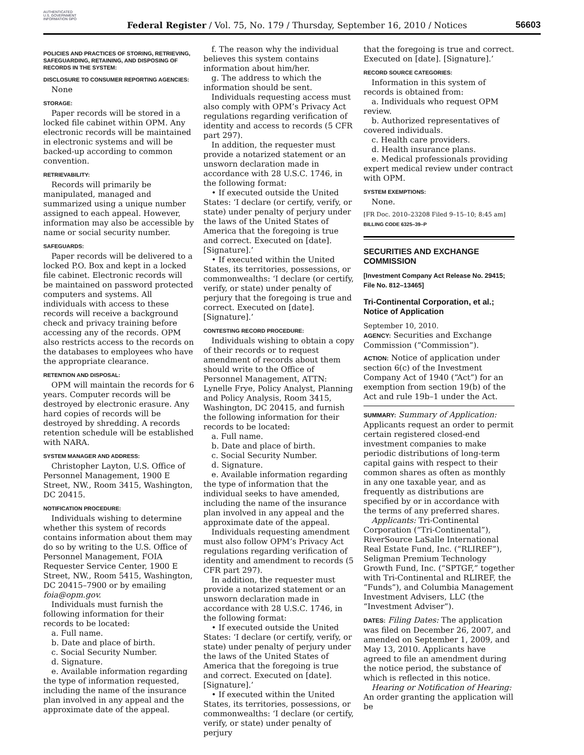AUTHENTICATED U.S. GOVERNMENT INFORMATION GPO
Federal Register / Vol. 75, No. 179 / Thursday, September 16, 2010 / Notices
56603
POLICIES AND PRACTICES OF STORING, RETRIEVING, SAFEGUARDING, RETAINING, AND DISPOSING OF RECORDS IN THE SYSTEM:
DISCLOSURE TO CONSUMER REPORTING AGENCIES:
None
STORAGE:
Paper records will be stored in a locked file cabinet within OPM. Any electronic records will be maintained in electronic systems and will be backed-up according to common convention.
RETRIEVABILITY:
Records will primarily be manipulated, managed and summarized using a unique number assigned to each appeal. However, information may also be accessible by name or social security number.
SAFEGUARDS:
Paper records will be delivered to a locked P.O. Box and kept in a locked file cabinet. Electronic records will be maintained on password protected computers and systems. All individuals with access to these records will receive a background check and privacy training before accessing any of the records. OPM also restricts access to the records on the databases to employees who have the appropriate clearance.
RETENTION AND DISPOSAL:
OPM will maintain the records for 6 years. Computer records will be destroyed by electronic erasure. Any hard copies of records will be destroyed by shredding. A records retention schedule will be established with NARA.
SYSTEM MANAGER AND ADDRESS:
Christopher Layton, U.S. Office of Personnel Management, 1900 E Street, NW., Room 3415, Washington, DC 20415.
NOTIFICATION PROCEDURE:
Individuals wishing to determine whether this system of records contains information about them may do so by writing to the U.S. Office of Personnel Management, FOIA Requester Service Center, 1900 E Street, NW., Room 5415, Washington, DC 20415–7900 or by emailing foia@opm.gov.
Individuals must furnish the following information for their records to be located:
a. Full name.
b. Date and place of birth.
c. Social Security Number.
d. Signature.
e. Available information regarding the type of information requested, including the name of the insurance plan involved in any appeal and the approximate date of the appeal.
f. The reason why the individual believes this system contains information about him/her.
g. The address to which the information should be sent.
Individuals requesting access must also comply with OPM’s Privacy Act regulations regarding verification of identity and access to records (5 CFR part 297).
In addition, the requester must provide a notarized statement or an unsworn declaration made in accordance with 28 U.S.C. 1746, in the following format:
• If executed outside the United States: ‘I declare (or certify, verify, or state) under penalty of perjury under the laws of the United States of America that the foregoing is true and correct. Executed on [date]. [Signature].’
• If executed within the United States, its territories, possessions, or commonwealths: ‘I declare (or certify, verify, or state) under penalty of perjury that the foregoing is true and correct. Executed on [date]. [Signature].’
CONTESTING RECORD PROCEDURE:
Individuals wishing to obtain a copy of their records or to request amendment of records about them should write to the Office of Personnel Management, ATTN: Lynelle Frye, Policy Analyst, Planning and Policy Analysis, Room 3415, Washington, DC 20415, and furnish the following information for their records to be located:
a. Full name.
b. Date and place of birth.
c. Social Security Number.
d. Signature.
e. Available information regarding the type of information that the individual seeks to have amended, including the name of the insurance plan involved in any appeal and the approximate date of the appeal.
Individuals requesting amendment must also follow OPM’s Privacy Act regulations regarding verification of identity and amendment to records (5 CFR part 297).
In addition, the requester must provide a notarized statement or an unsworn declaration made in accordance with 28 U.S.C. 1746, in the following format:
• If executed outside the United States: ‘I declare (or certify, verify, or state) under penalty of perjury under the laws of the United States of America that the foregoing is true and correct. Executed on [date]. [Signature].’
• If executed within the United States, its territories, possessions, or commonwealths: ‘I declare (or certify, verify, or state) under penalty of perjury
that the foregoing is true and correct. Executed on [date]. [Signature].’
RECORD SOURCE CATEGORIES:
Information in this system of records is obtained from:
a. Individuals who request OPM review.
b. Authorized representatives of covered individuals.
c. Health care providers.
d. Health insurance plans.
e. Medical professionals providing expert medical review under contract with OPM.
SYSTEM EXEMPTIONS:
None.
[FR Doc. 2010–23208 Filed 9–15–10; 8:45 am]
BILLING CODE 6325–39–P
SECURITIES AND EXCHANGE COMMISSION
[Investment Company Act Release No. 29415; File No. 812–13465]
Tri-Continental Corporation, et al.; Notice of Application
September 10, 2010.
AGENCY: Securities and Exchange Commission (“Commission”).
ACTION: Notice of application under section 6(c) of the Investment Company Act of 1940 (“Act”) for an exemption from section 19(b) of the Act and rule 19b–1 under the Act.
SUMMARY: Summary of Application: Applicants request an order to permit certain registered closed-end investment companies to make periodic distributions of long-term capital gains with respect to their common shares as often as monthly in any one taxable year, and as frequently as distributions are specified by or in accordance with the terms of any preferred shares.
Applicants: Tri-Continental Corporation (“Tri-Continental”), RiverSource LaSalle International Real Estate Fund, Inc. (“RLIREF”), Seligman Premium Technology Growth Fund, Inc. (“SPTGF,” together with Tri-Continental and RLIREF, the “Funds”), and Columbia Management Investment Advisers, LLC (the “Investment Adviser”).
DATES: Filing Dates: The application was filed on December 26, 2007, and amended on September 1, 2009, and May 13, 2010. Applicants have agreed to file an amendment during the notice period, the substance of which is reflected in this notice.
Hearing or Notification of Hearing: An order granting the application will be